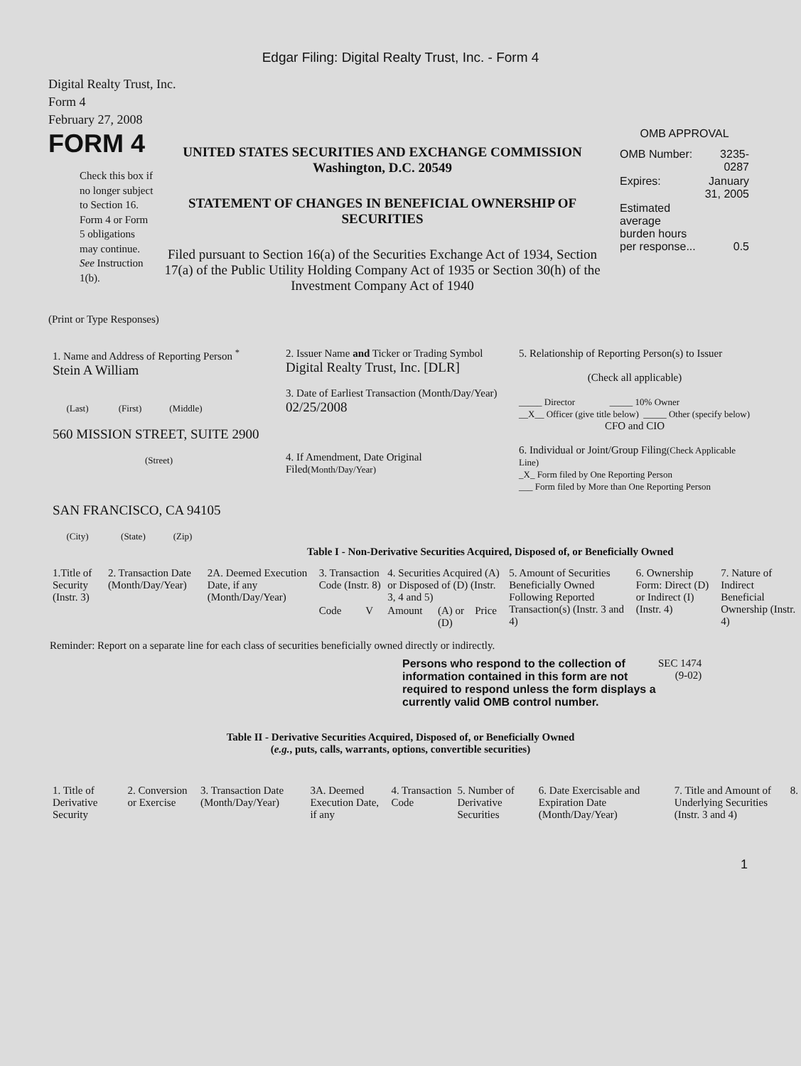Edgar Filing: Digital Realty Trust, Inc. - Form 4
Digital Realty Trust, Inc.
Form 4
February 27, 2008
FORM 4
Check this box if no longer subject to Section 16. Form 4 or Form 5 obligations may continue. See Instruction 1(b).
UNITED STATES SECURITIES AND EXCHANGE COMMISSION
Washington, D.C. 20549
STATEMENT OF CHANGES IN BENEFICIAL OWNERSHIP OF SECURITIES
Filed pursuant to Section 16(a) of the Securities Exchange Act of 1934, Section 17(a) of the Public Utility Holding Company Act of 1935 or Section 30(h) of the Investment Company Act of 1940
OMB APPROVAL
| OMB Number: | 3235-0287 |
| Expires: | January 31, 2005 |
| Estimated average burden hours per response... | 0.5 |
(Print or Type Responses)
| 1. Name and Address of Reporting Person <sup>*</sup> Stein A William (Last) (First) (Middle) 560 MISSION STREET, SUITE 2900 (Street) SAN FRANCISCO, CA 94105 (City) (State) (Zip) | 2. Issuer Name and Ticker or Trading Symbol Digital Realty Trust, Inc. [DLR] 3. Date of Earliest Transaction (Month/Day/Year) 02/25/2008 4. If Amendment, Date Original Filed (Month/Day/Year) | 5. Relationship of Reporting Person(s) to Issuer (Check all applicable) _____ Director _____ 10% Owner __X__ Officer (give title below) _____ Other (specify below) CFO and CIO 6. Individual or Joint/Group Filing (Check Applicable Line) _X_ Form filed by One Reporting Person ___ Form filed by More than One Reporting Person |
Table I - Non-Derivative Securities Acquired, Disposed of, or Beneficially Owned
| 1.Title of Security (Instr. 3) | 2. Transaction Date (Month/Day/Year) | 2A. Deemed Execution Date, if any (Month/Day/Year) | 3. Transaction Code (Instr. 8) | | 4. Securities Acquired (A) or Disposed of (D) (Instr. 3, 4 and 5) | | | 5. Amount of Securities Beneficially Owned Following Reported Transaction(s) (Instr. 3 and 4) | 6. Ownership Form: Direct (D) or Indirect (I) (Instr. 4) | 7. Nature of Indirect Beneficial Ownership (Instr. 4) |
| --- | --- | --- | --- | --- | --- | --- | --- | --- | --- | --- |
| | | | Code | V | Amount | (A) or (D) | Price | | | |
Reminder: Report on a separate line for each class of securities beneficially owned directly or indirectly.
Persons who respond to the collection of information contained in this form are not required to respond unless the form displays a currently valid OMB control number.
SEC 1474
(9-02)
Table II - Derivative Securities Acquired, Disposed of, or Beneficially Owned
(e.g., puts, calls, warrants, options, convertible securities)
| 1. Title of Derivative Security | 2. Conversion or Exercise | 3. Transaction Date (Month/Day/Year) | 3A. Deemed Execution Date, if any | 4. Transaction Code | 5. Number of Derivative Securities | 6. Date Exercisable and Expiration Date (Month/Day/Year) | 7. Title and Amount of Underlying Securities (Instr. 3 and 4) | 8. |
| --- | --- | --- | --- | --- | --- | --- | --- | --- |
1